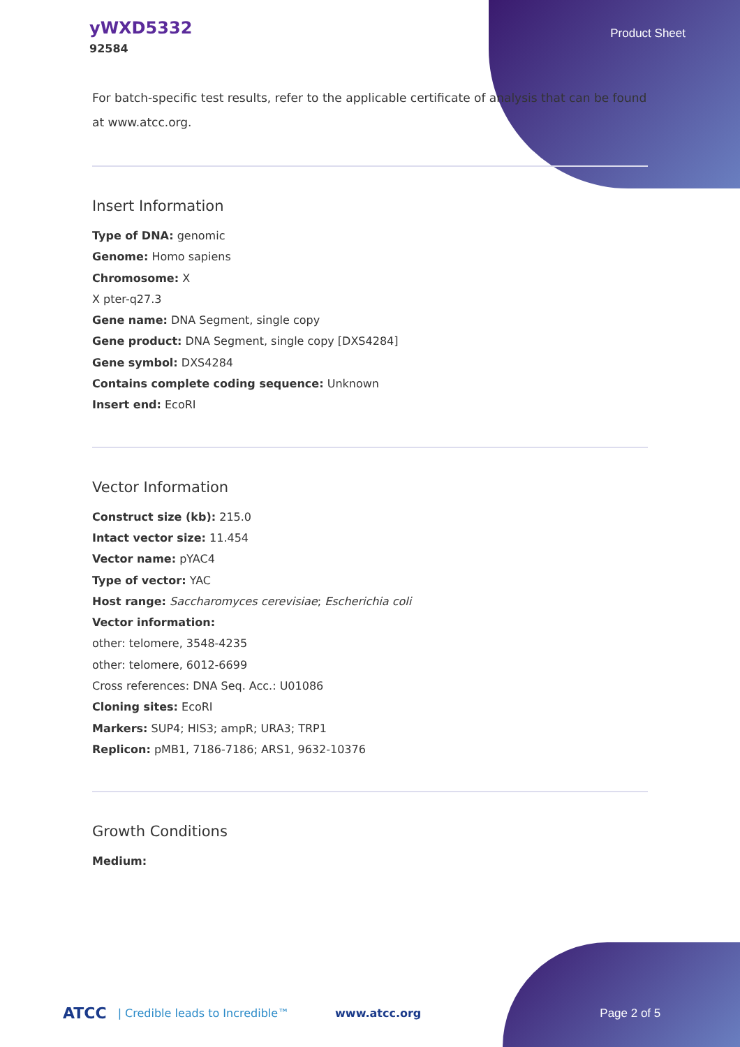yWXD5332
92584
Product Sheet
For batch-specific test results, refer to the applicable certificate of analysis that can be found at www.atcc.org.
Insert Information
Type of DNA: genomic
Genome: Homo sapiens
Chromosome: X
X pter-q27.3
Gene name: DNA Segment, single copy
Gene product: DNA Segment, single copy [DXS4284]
Gene symbol: DXS4284
Contains complete coding sequence: Unknown
Insert end: EcoRI
Vector Information
Construct size (kb): 215.0
Intact vector size: 11.454
Vector name: pYAC4
Type of vector: YAC
Host range: Saccharomyces cerevisiae; Escherichia coli
Vector information:
other: telomere, 3548-4235
other: telomere, 6012-6699
Cross references: DNA Seq. Acc.: U01086
Cloning sites: EcoRI
Markers: SUP4; HIS3; ampR; URA3; TRP1
Replicon: pMB1, 7186-7186; ARS1, 9632-10376
Growth Conditions
Medium:
ATCC | Credible leads to Incredible™ www.atcc.org Page 2 of 5